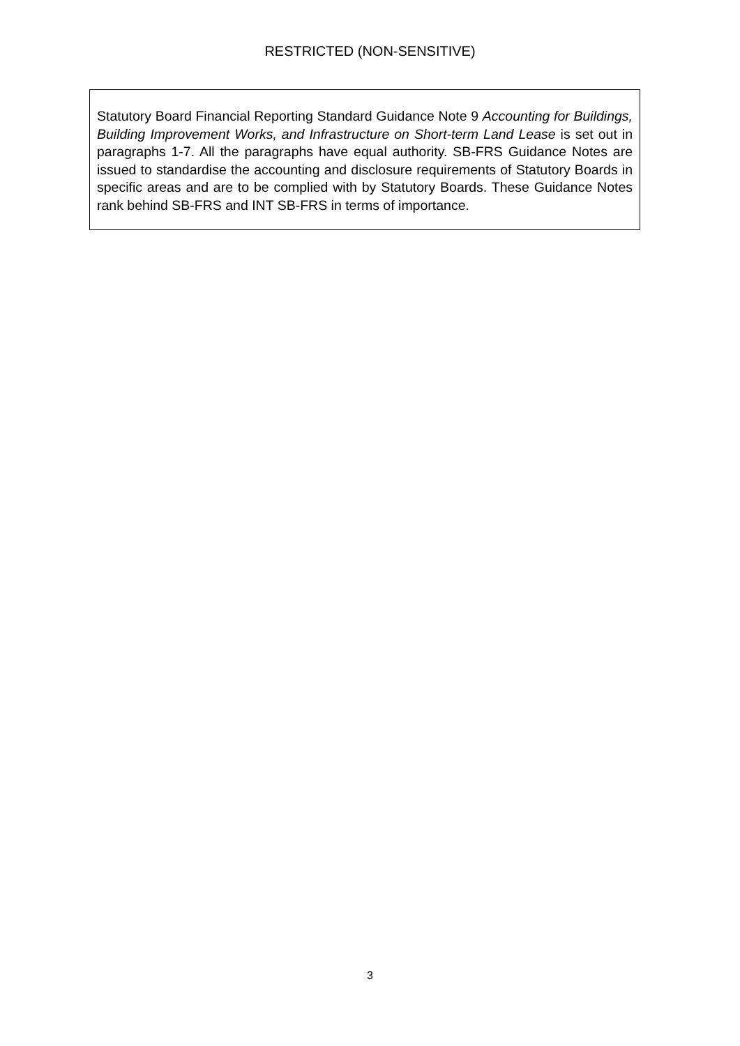RESTRICTED (NON-SENSITIVE)
Statutory Board Financial Reporting Standard Guidance Note 9 Accounting for Buildings, Building Improvement Works, and Infrastructure on Short-term Land Lease is set out in paragraphs 1-7. All the paragraphs have equal authority. SB-FRS Guidance Notes are issued to standardise the accounting and disclosure requirements of Statutory Boards in specific areas and are to be complied with by Statutory Boards. These Guidance Notes rank behind SB-FRS and INT SB-FRS in terms of importance.
3